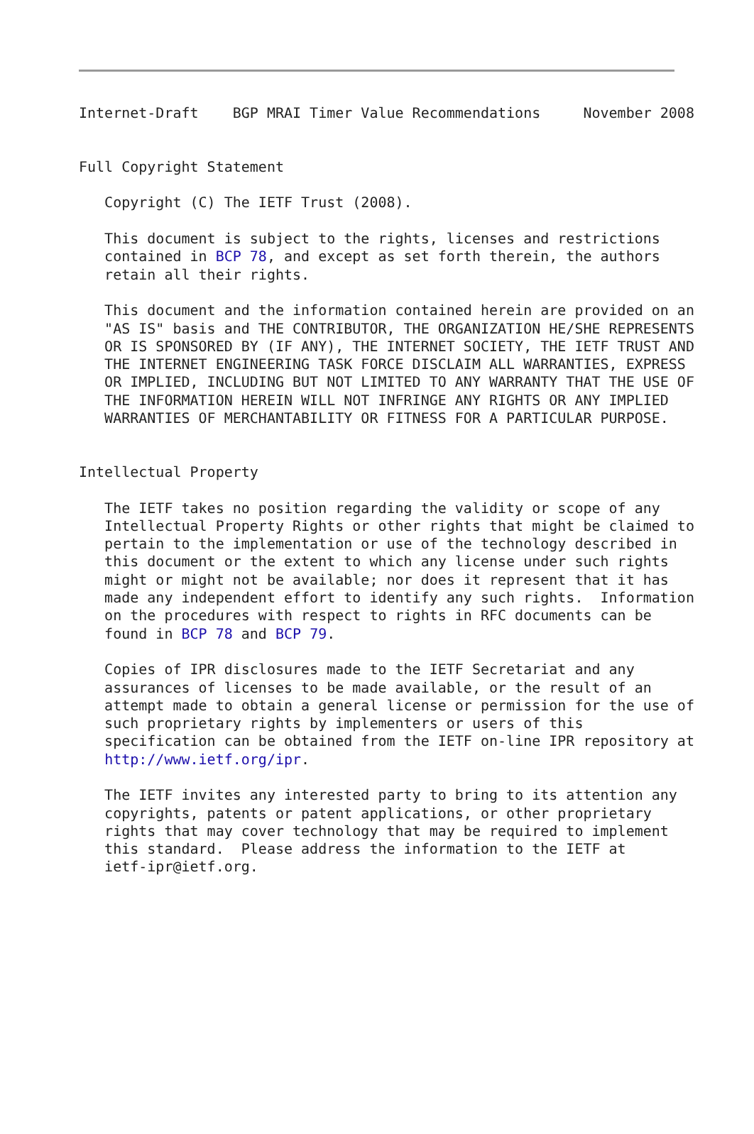Internet-Draft    BGP MRAI Timer Value Recommendations     November 2008


Full Copyright Statement

   Copyright (C) The IETF Trust (2008).

   This document is subject to the rights, licenses and restrictions
   contained in BCP 78, and except as set forth therein, the authors
   retain all their rights.

   This document and the information contained herein are provided on an
   "AS IS" basis and THE CONTRIBUTOR, THE ORGANIZATION HE/SHE REPRESENTS
   OR IS SPONSORED BY (IF ANY), THE INTERNET SOCIETY, THE IETF TRUST AND
   THE INTERNET ENGINEERING TASK FORCE DISCLAIM ALL WARRANTIES, EXPRESS
   OR IMPLIED, INCLUDING BUT NOT LIMITED TO ANY WARRANTY THAT THE USE OF
   THE INFORMATION HEREIN WILL NOT INFRINGE ANY RIGHTS OR ANY IMPLIED
   WARRANTIES OF MERCHANTABILITY OR FITNESS FOR A PARTICULAR PURPOSE.


Intellectual Property

   The IETF takes no position regarding the validity or scope of any
   Intellectual Property Rights or other rights that might be claimed to
   pertain to the implementation or use of the technology described in
   this document or the extent to which any license under such rights
   might or might not be available; nor does it represent that it has
   made any independent effort to identify any such rights.  Information
   on the procedures with respect to rights in RFC documents can be
   found in BCP 78 and BCP 79.

   Copies of IPR disclosures made to the IETF Secretariat and any
   assurances of licenses to be made available, or the result of an
   attempt made to obtain a general license or permission for the use of
   such proprietary rights by implementers or users of this
   specification can be obtained from the IETF on-line IPR repository at
   http://www.ietf.org/ipr.

   The IETF invites any interested party to bring to its attention any
   copyrights, patents or patent applications, or other proprietary
   rights that may cover technology that may be required to implement
   this standard.  Please address the information to the IETF at
   ietf-ipr@ietf.org.